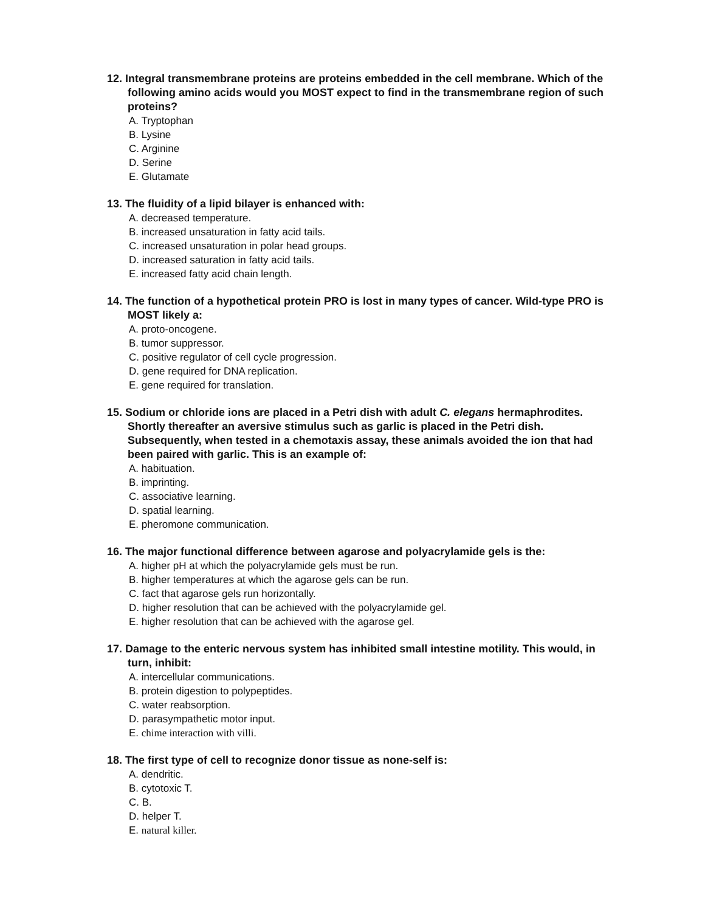12. Integral transmembrane proteins are proteins embedded in the cell membrane. Which of the following amino acids would you MOST expect to find in the transmembrane region of such proteins?
A. Tryptophan
B. Lysine
C. Arginine
D. Serine
E. Glutamate
13. The fluidity of a lipid bilayer is enhanced with:
A. decreased temperature.
B. increased unsaturation in fatty acid tails.
C. increased unsaturation in polar head groups.
D. increased saturation in fatty acid tails.
E. increased fatty acid chain length.
14. The function of a hypothetical protein PRO is lost in many types of cancer. Wild-type PRO is MOST likely a:
A. proto-oncogene.
B. tumor suppressor.
C. positive regulator of cell cycle progression.
D. gene required for DNA replication.
E. gene required for translation.
15. Sodium or chloride ions are placed in a Petri dish with adult C. elegans hermaphrodites. Shortly thereafter an aversive stimulus such as garlic is placed in the Petri dish. Subsequently, when tested in a chemotaxis assay, these animals avoided the ion that had been paired with garlic. This is an example of:
A. habituation.
B. imprinting.
C. associative learning.
D. spatial learning.
E. pheromone communication.
16. The major functional difference between agarose and polyacrylamide gels is the:
A. higher pH at which the polyacrylamide gels must be run.
B. higher temperatures at which the agarose gels can be run.
C. fact that agarose gels run horizontally.
D. higher resolution that can be achieved with the polyacrylamide gel.
E. higher resolution that can be achieved with the agarose gel.
17. Damage to the enteric nervous system has inhibited small intestine motility. This would, in turn, inhibit:
A. intercellular communications.
B. protein digestion to polypeptides.
C. water reabsorption.
D. parasympathetic motor input.
E. chime interaction with villi.
18. The first type of cell to recognize donor tissue as none-self is:
A. dendritic.
B. cytotoxic T.
C. B.
D. helper T.
E. natural killer.